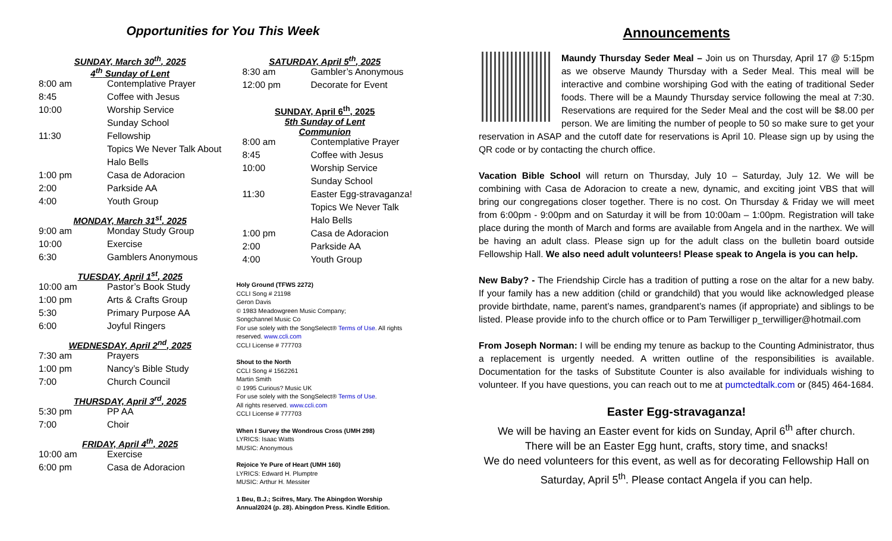Opportunities for You This Week
SUNDAY, March 30<sup>th</sup>, 2025
4<sup>th</sup> Sunday of Lent
| 8:00 am | Contemplative Prayer |
| 8:45 | Coffee with Jesus |
| 10:00 | Worship Service |
| | Sunday School |
| 11:30 | Fellowship |
| | Topics We Never Talk About |
| | Halo Bells |
| 1:00 pm | Casa de Adoracion |
| 2:00 | Parkside AA |
| 4:00 | Youth Group |
MONDAY, March 31<sup>st</sup>, 2025
| 9:00 am | Monday Study Group |
| 10:00 | Exercise |
| 6:30 | Gamblers Anonymous |
TUESDAY, April 1<sup>st</sup>, 2025
| 10:00 am | Pastor’s Book Study |
| 1:00 pm | Arts & Crafts Group |
| 5:30 | Primary Purpose AA |
| 6:00 | Joyful Ringers |
WEDNESDAY, April 2<sup>nd</sup>, 2025
| 7:30 am | Prayers |
| 1:00 pm | Nancy’s Bible Study |
| 7:00 | Church Council |
THURSDAY, April 3<sup>rd</sup>, 2025
| 5:30 pm | PP AA |
| 7:00 | Choir |
FRIDAY, April 4<sup>th</sup>, 2025
| 10:00 am | Exercise |
| 6:00 pm | Casa de Adoracion |
SATURDAY, April 5<sup>th</sup>, 2025
| 8:30 am | Gambler’s Anonymous |
| 12:00 pm | Decorate for Event |
SUNDAY, April 6<sup>th</sup>, 2025
5th Sunday of Lent
Communion
| 8:00 am | Contemplative Prayer |
| 8:45 | Coffee with Jesus |
| 10:00 | Worship Service |
| | Sunday School |
| 11:30 | Easter Egg-stravaganza! |
| | Topics We Never Talk |
| | Halo Bells |
| 1:00 pm | Casa de Adoracion |
| 2:00 | Parkside AA |
| 4:00 | Youth Group |
Holy Ground (TFWS 2272)
CCLI Song # 21198
Geron Davis
© 1983 Meadowgreen Music Company;
Songchannel Music Co
For use solely with the SongSelect® Terms of Use. All rights reserved. www.ccli.com
CCLI License # 777703
Shout to the North
CCLI Song # 1562261
Martin Smith
© 1995 Curious? Music UK
For use solely with the SongSelect® Terms of Use.
All rights reserved. www.ccli.com
CCLI License # 777703
When I Survey the Wondrous Cross (UMH 298)
LYRICS: Isaac Watts
MUSIC: Anonymous
Rejoice Ye Pure of Heart (UMH 160)
LYRICS: Edward H. Plumptre
MUSIC: Arthur H. Messiter
1 Beu, B.J.; Scifres, Mary. The Abingdon Worship Annual2024 (p. 28). Abingdon Press. Kindle Edition.
Announcements
Maundy Thursday Seder Meal – Join us on Thursday, April 17 @ 5:15pm as we observe Maundy Thursday with a Seder Meal. This meal will be interactive and combine worshiping God with the eating of traditional Seder foods. There will be a Maundy Thursday service following the meal at 7:30. Reservations are required for the Seder Meal and the cost will be $8.00 per person. We are limiting the number of people to 50 so make sure to get your reservation in ASAP and the cutoff date for reservations is April 10. Please sign up by using the QR code or by contacting the church office.
Vacation Bible School will return on Thursday, July 10 – Saturday, July 12. We will be combining with Casa de Adoracion to create a new, dynamic, and exciting joint VBS that will bring our congregations closer together. There is no cost. On Thursday & Friday we will meet from 6:00pm - 9:00pm and on Saturday it will be from 10:00am – 1:00pm. Registration will take place during the month of March and forms are available from Angela and in the narthex. We will be having an adult class. Please sign up for the adult class on the bulletin board outside Fellowship Hall. We also need adult volunteers! Please speak to Angela is you can help.
New Baby? - The Friendship Circle has a tradition of putting a rose on the altar for a new baby. If your family has a new addition (child or grandchild) that you would like acknowledged please provide birthdate, name, parent’s names, grandparent’s names (if appropriate) and siblings to be listed. Please provide info to the church office or to Pam Terwilliger p_terwilliger@hotmail.com
From Joseph Norman: I will be ending my tenure as backup to the Counting Administrator, thus a replacement is urgently needed. A written outline of the responsibilities is available. Documentation for the tasks of Substitute Counter is also available for individuals wishing to volunteer. If you have questions, you can reach out to me at pumctedtalk.com or (845) 464-1684.
Easter Egg-stravaganza!
We will be having an Easter event for kids on Sunday, April 6<sup>th</sup> after church.
There will be an Easter Egg hunt, crafts, story time, and snacks!
We do need volunteers for this event, as well as for decorating Fellowship Hall on Saturday, April 5<sup>th</sup>. Please contact Angela if you can help.